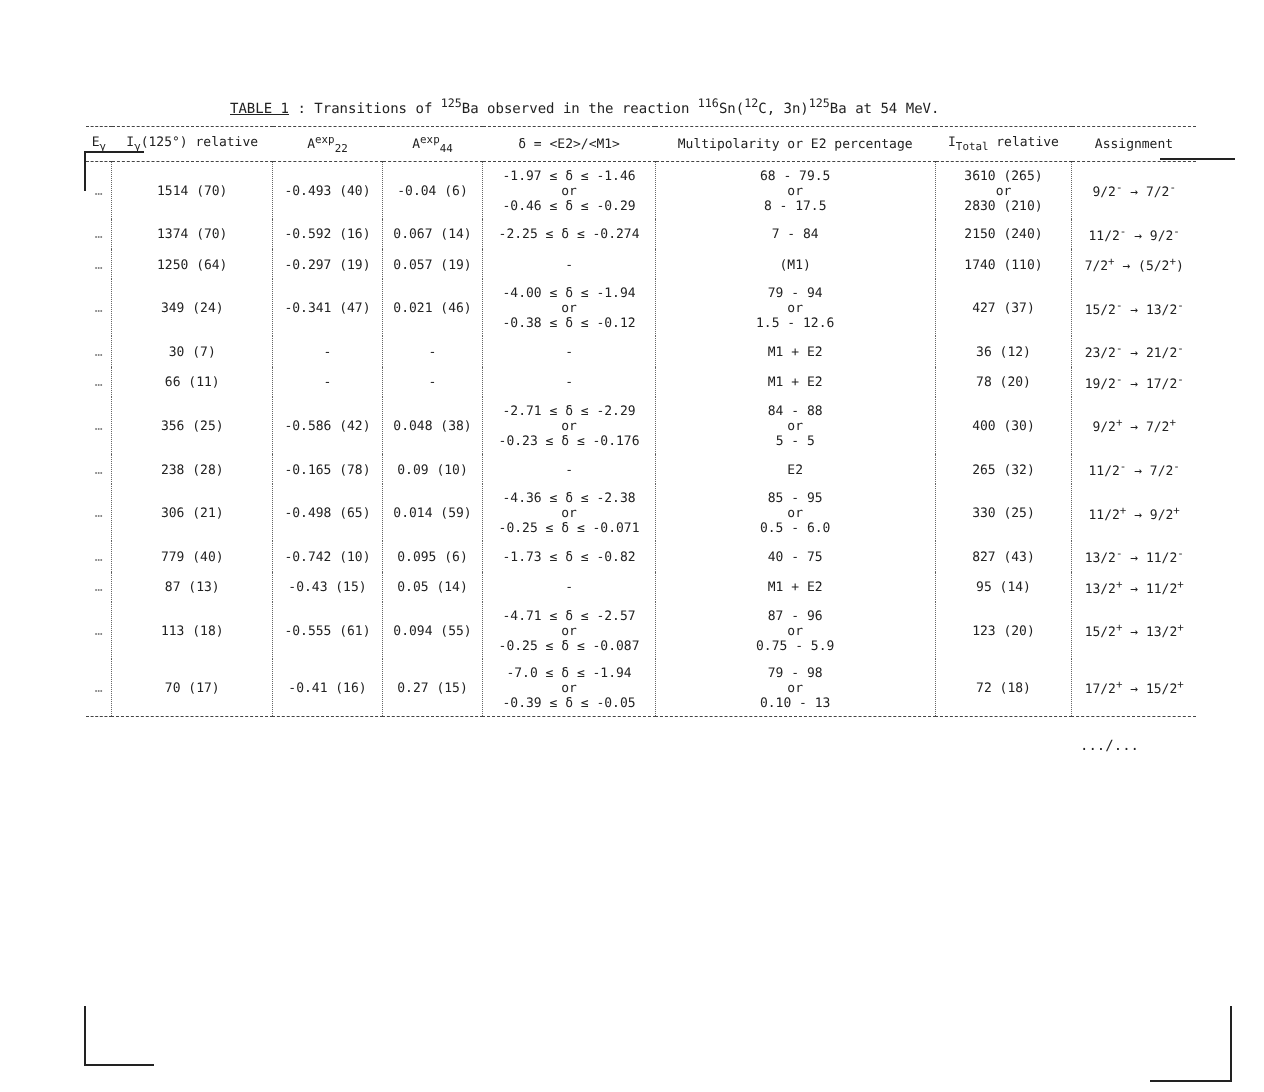TABLE 1 : Transitions of <sup>125</sup>Ba observed in the reaction <sup>116</sup>Sn(<sup>12</sup>C, 3n)<sup>125</sup>Ba at 54 MeV.
| E<sub>γ</sub> | I<sub>γ</sub>(125°) relative | A<sup>exp</sup><sub>22</sub> | A<sup>exp</sup><sub>44</sub> | δ = <E2>/<M1> | Multipolarity or E2 percentage | I<sub>Total</sub> relative | Assignment |
| --- | --- | --- | --- | --- | --- | --- | --- |
| … | 1514 (70) | -0.493 (40) | -0.04 (6) | -1.97 ≤ δ ≤ -1.46 or -0.46 ≤ δ ≤ -0.29 | 68 - 79.5 or 8 - 17.5 | 3610 (265) or 2830 (210) | 9/2<sup>-</sup> → 7/2<sup>-</sup> |
| … | 1374 (70) | -0.592 (16) | 0.067 (14) | -2.25 ≤ δ ≤ -0.274 | 7 - 84 | 2150 (240) | 11/2<sup>-</sup> → 9/2<sup>-</sup> |
| … | 1250 (64) | -0.297 (19) | 0.057 (19) | - | (M1) | 1740 (110) | 7/2<sup>+</sup> → (5/2<sup>+</sup>) |
| … | 349 (24) | -0.341 (47) | 0.021 (46) | -4.00 ≤ δ ≤ -1.94 or -0.38 ≤ δ ≤ -0.12 | 79 - 94 or 1.5 - 12.6 | 427 (37) | 15/2<sup>-</sup> → 13/2<sup>-</sup> |
| … | 30 (7) | - | - | - | M1 + E2 | 36 (12) | 23/2<sup>-</sup> → 21/2<sup>-</sup> |
| … | 66 (11) | - | - | - | M1 + E2 | 78 (20) | 19/2<sup>-</sup> → 17/2<sup>-</sup> |
| … | 356 (25) | -0.586 (42) | 0.048 (38) | -2.71 ≤ δ ≤ -2.29 or -0.23 ≤ δ ≤ -0.176 | 84 - 88 or 5 - 5 | 400 (30) | 9/2<sup>+</sup> → 7/2<sup>+</sup> |
| … | 238 (28) | -0.165 (78) | 0.09 (10) | - | E2 | 265 (32) | 11/2<sup>-</sup> → 7/2<sup>-</sup> |
| … | 306 (21) | -0.498 (65) | 0.014 (59) | -4.36 ≤ δ ≤ -2.38 or -0.25 ≤ δ ≤ -0.071 | 85 - 95 or 0.5 - 6.0 | 330 (25) | 11/2<sup>+</sup> → 9/2<sup>+</sup> |
| … | 779 (40) | -0.742 (10) | 0.095 (6) | -1.73 ≤ δ ≤ -0.82 | 40 - 75 | 827 (43) | 13/2<sup>-</sup> → 11/2<sup>-</sup> |
| … | 87 (13) | -0.43 (15) | 0.05 (14) | - | M1 + E2 | 95 (14) | 13/2<sup>+</sup> → 11/2<sup>+</sup> |
| … | 113 (18) | -0.555 (61) | 0.094 (55) | -4.71 ≤ δ ≤ -2.57 or -0.25 ≤ δ ≤ -0.087 | 87 - 96 or 0.75 - 5.9 | 123 (20) | 15/2<sup>+</sup> → 13/2<sup>+</sup> |
| … | 70 (17) | -0.41 (16) | 0.27 (15) | -7.0 ≤ δ ≤ -1.94 or -0.39 ≤ δ ≤ -0.05 | 79 - 98 or 0.10 - 13 | 72 (18) | 17/2<sup>+</sup> → 15/2<sup>+</sup> |
.../...